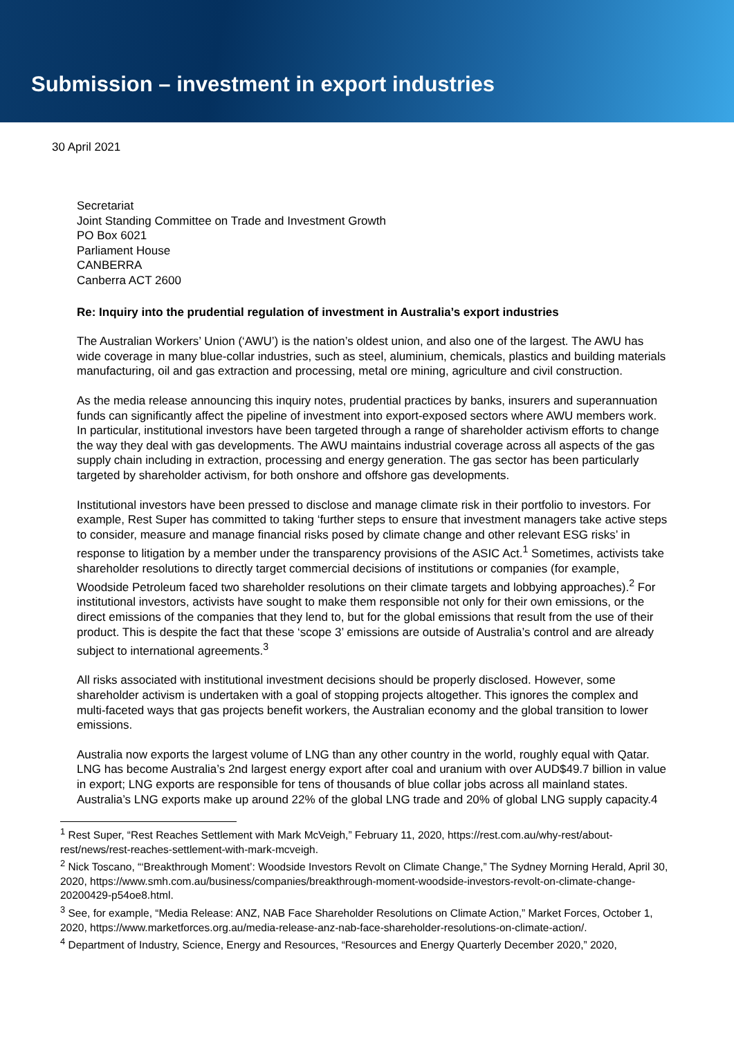Submission – investment in export industries
30 April 2021
Secretariat
Joint Standing Committee on Trade and Investment Growth
PO Box 6021
Parliament House
CANBERRA
Canberra ACT 2600
Re: Inquiry into the prudential regulation of investment in Australia’s export industries
The Australian Workers’ Union (‘AWU’) is the nation’s oldest union, and also one of the largest. The AWU has wide coverage in many blue-collar industries, such as steel, aluminium, chemicals, plastics and building materials manufacturing, oil and gas extraction and processing, metal ore mining, agriculture and civil construction.
As the media release announcing this inquiry notes, prudential practices by banks, insurers and superannuation funds can significantly affect the pipeline of investment into export-exposed sectors where AWU members work. In particular, institutional investors have been targeted through a range of shareholder activism efforts to change the way they deal with gas developments. The AWU maintains industrial coverage across all aspects of the gas supply chain including in extraction, processing and energy generation. The gas sector has been particularly targeted by shareholder activism, for both onshore and offshore gas developments.
Institutional investors have been pressed to disclose and manage climate risk in their portfolio to investors. For example, Rest Super has committed to taking ‘further steps to ensure that investment managers take active steps to consider, measure and manage financial risks posed by climate change and other relevant ESG risks’ in response to litigation by a member under the transparency provisions of the ASIC Act.<sup>1</sup> Sometimes, activists take shareholder resolutions to directly target commercial decisions of institutions or companies (for example, Woodside Petroleum faced two shareholder resolutions on their climate targets and lobbying approaches).<sup>2</sup> For institutional investors, activists have sought to make them responsible not only for their own emissions, or the direct emissions of the companies that they lend to, but for the global emissions that result from the use of their product. This is despite the fact that these ‘scope 3’ emissions are outside of Australia’s control and are already subject to international agreements.<sup>3</sup>
All risks associated with institutional investment decisions should be properly disclosed. However, some shareholder activism is undertaken with a goal of stopping projects altogether. This ignores the complex and multi-faceted ways that gas projects benefit workers, the Australian economy and the global transition to lower emissions.
Australia now exports the largest volume of LNG than any other country in the world, roughly equal with Qatar. LNG has become Australia’s 2nd largest energy export after coal and uranium with over AUD$49.7 billion in value in export; LNG exports are responsible for tens of thousands of blue collar jobs across all mainland states. Australia’s LNG exports make up around 22% of the global LNG trade and 20% of global LNG supply capacity.4
<sup>1</sup> Rest Super, “Rest Reaches Settlement with Mark McVeigh,” February 11, 2020, https://rest.com.au/why-rest/about-rest/news/rest-reaches-settlement-with-mark-mcveigh.
<sup>2</sup> Nick Toscano, “‘Breakthrough Moment’: Woodside Investors Revolt on Climate Change,” The Sydney Morning Herald, April 30, 2020, https://www.smh.com.au/business/companies/breakthrough-moment-woodside-investors-revolt-on-climate-change-20200429-p54oe8.html.
<sup>3</sup> See, for example, “Media Release: ANZ, NAB Face Shareholder Resolutions on Climate Action,” Market Forces, October 1, 2020, https://www.marketforces.org.au/media-release-anz-nab-face-shareholder-resolutions-on-climate-action/.
<sup>4</sup> Department of Industry, Science, Energy and Resources, “Resources and Energy Quarterly December 2020,” 2020,